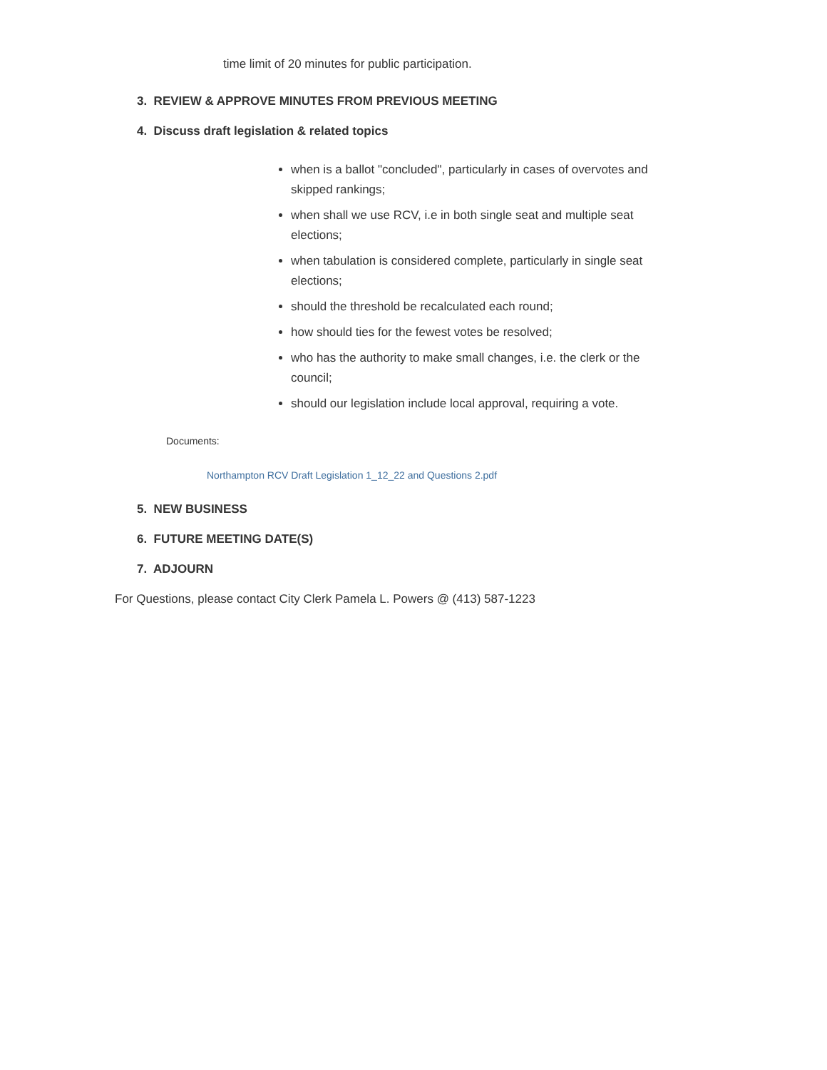time limit of 20 minutes for public participation.
3. REVIEW & APPROVE MINUTES FROM PREVIOUS MEETING
4. Discuss draft legislation & related topics
when is a ballot "concluded", particularly in cases of overvotes and skipped rankings;
when shall we use RCV, i.e in both single seat and multiple seat elections;
when tabulation is considered complete, particularly in single seat elections;
should the threshold be recalculated each round;
how should ties for the fewest votes be resolved;
who has the authority to make small changes, i.e. the clerk or the council;
should our legislation include local approval, requiring a vote.
Documents:
Northampton RCV Draft Legislation 1_12_22 and Questions 2.pdf
5. NEW BUSINESS
6. FUTURE MEETING DATE(S)
7. ADJOURN
For Questions, please contact City Clerk Pamela L. Powers @ (413) 587-1223